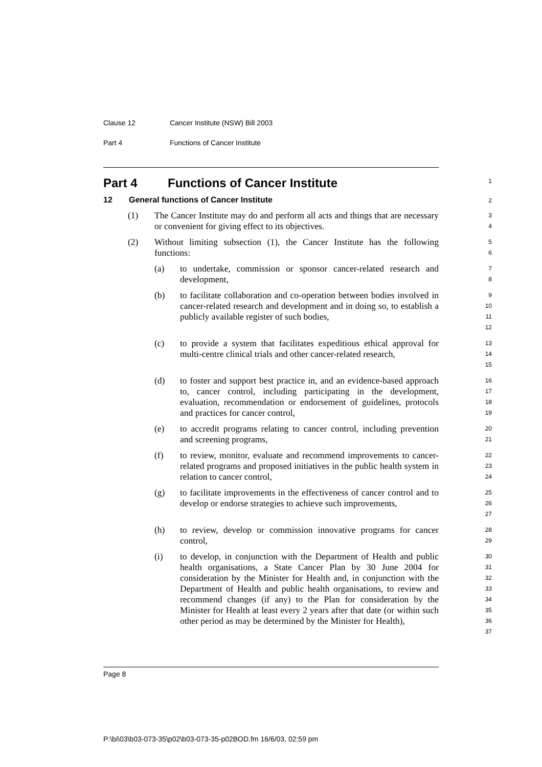Clause 12 Cancer Institute (NSW) Bill 2003
Part 4 Functions of Cancer Institute
Part 4 Functions of Cancer Institute
1
12 General functions of Cancer Institute
2
(1) The Cancer Institute may do and perform all acts and things that are necessary or convenient for giving effect to its objectives.
3
4
(2) Without limiting subsection (1), the Cancer Institute has the following functions:
5
6
(a) to undertake, commission or sponsor cancer-related research and development,
7
8
(b) to facilitate collaboration and co-operation between bodies involved in cancer-related research and development and in doing so, to establish a publicly available register of such bodies,
9
10
11
12
(c) to provide a system that facilitates expeditious ethical approval for multi-centre clinical trials and other cancer-related research,
13
14
15
(d) to foster and support best practice in, and an evidence-based approach to, cancer control, including participating in the development, evaluation, recommendation or endorsement of guidelines, protocols and practices for cancer control,
16
17
18
19
(e) to accredit programs relating to cancer control, including prevention and screening programs,
20
21
(f) to review, monitor, evaluate and recommend improvements to cancer-related programs and proposed initiatives in the public health system in relation to cancer control,
22
23
24
(g) to facilitate improvements in the effectiveness of cancer control and to develop or endorse strategies to achieve such improvements,
25
26
27
(h) to review, develop or commission innovative programs for cancer control,
28
29
(i) to develop, in conjunction with the Department of Health and public health organisations, a State Cancer Plan by 30 June 2004 for consideration by the Minister for Health and, in conjunction with the Department of Health and public health organisations, to review and recommend changes (if any) to the Plan for consideration by the Minister for Health at least every 2 years after that date (or within such other period as may be determined by the Minister for Health),
30
31
32
33
34
35
36
37
Page 8
P:\bi\03\b03-073-35\p02\b03-073-35-p02BOD.fm 16/6/03, 02:59 pm